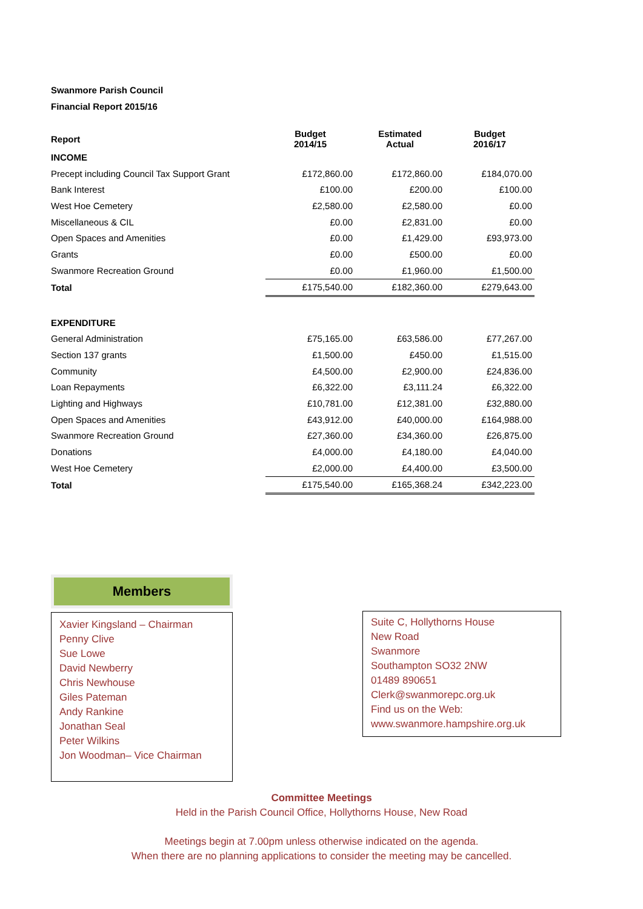Swanmore Parish Council
Financial Report 2015/16
| Report | Budget 2014/15 | Estimated Actual | Budget 2016/17 |
| --- | --- | --- | --- |
| INCOME | | | |
| Precept including Council Tax Support Grant | £172,860.00 | £172,860.00 | £184,070.00 |
| Bank Interest | £100.00 | £200.00 | £100.00 |
| West Hoe Cemetery | £2,580.00 | £2,580.00 | £0.00 |
| Miscellaneous & CIL | £0.00 | £2,831.00 | £0.00 |
| Open Spaces and Amenities | £0.00 | £1,429.00 | £93,973.00 |
| Grants | £0.00 | £500.00 | £0.00 |
| Swanmore Recreation Ground | £0.00 | £1,960.00 | £1,500.00 |
| Total | £175,540.00 | £182,360.00 | £279,643.00 |
| EXPENDITURE | | | |
| General Administration | £75,165.00 | £63,586.00 | £77,267.00 |
| Section 137 grants | £1,500.00 | £450.00 | £1,515.00 |
| Community | £4,500.00 | £2,900.00 | £24,836.00 |
| Loan Repayments | £6,322.00 | £3,111.24 | £6,322.00 |
| Lighting and Highways | £10,781.00 | £12,381.00 | £32,880.00 |
| Open Spaces and Amenities | £43,912.00 | £40,000.00 | £164,988.00 |
| Swanmore Recreation Ground | £27,360.00 | £34,360.00 | £26,875.00 |
| Donations | £4,000.00 | £4,180.00 | £4,040.00 |
| West Hoe Cemetery | £2,000.00 | £4,400.00 | £3,500.00 |
| Total | £175,540.00 | £165,368.24 | £342,223.00 |
Members
Xavier Kingsland – Chairman
Penny Clive
Sue Lowe
David Newberry
Chris Newhouse
Giles Pateman
Andy Rankine
Jonathan Seal
Peter Wilkins
Jon Woodman– Vice Chairman
Suite C, Hollythorns House
New Road
Swanmore
Southampton SO32 2NW
01489 890651
Clerk@swanmorepc.org.uk
Find us on the Web:
www.swanmore.hampshire.org.uk
Committee Meetings
Held in the Parish Council Office, Hollythorns House, New Road
Meetings begin at 7.00pm unless otherwise indicated on the agenda.
When there are no planning applications to consider the meeting may be cancelled.